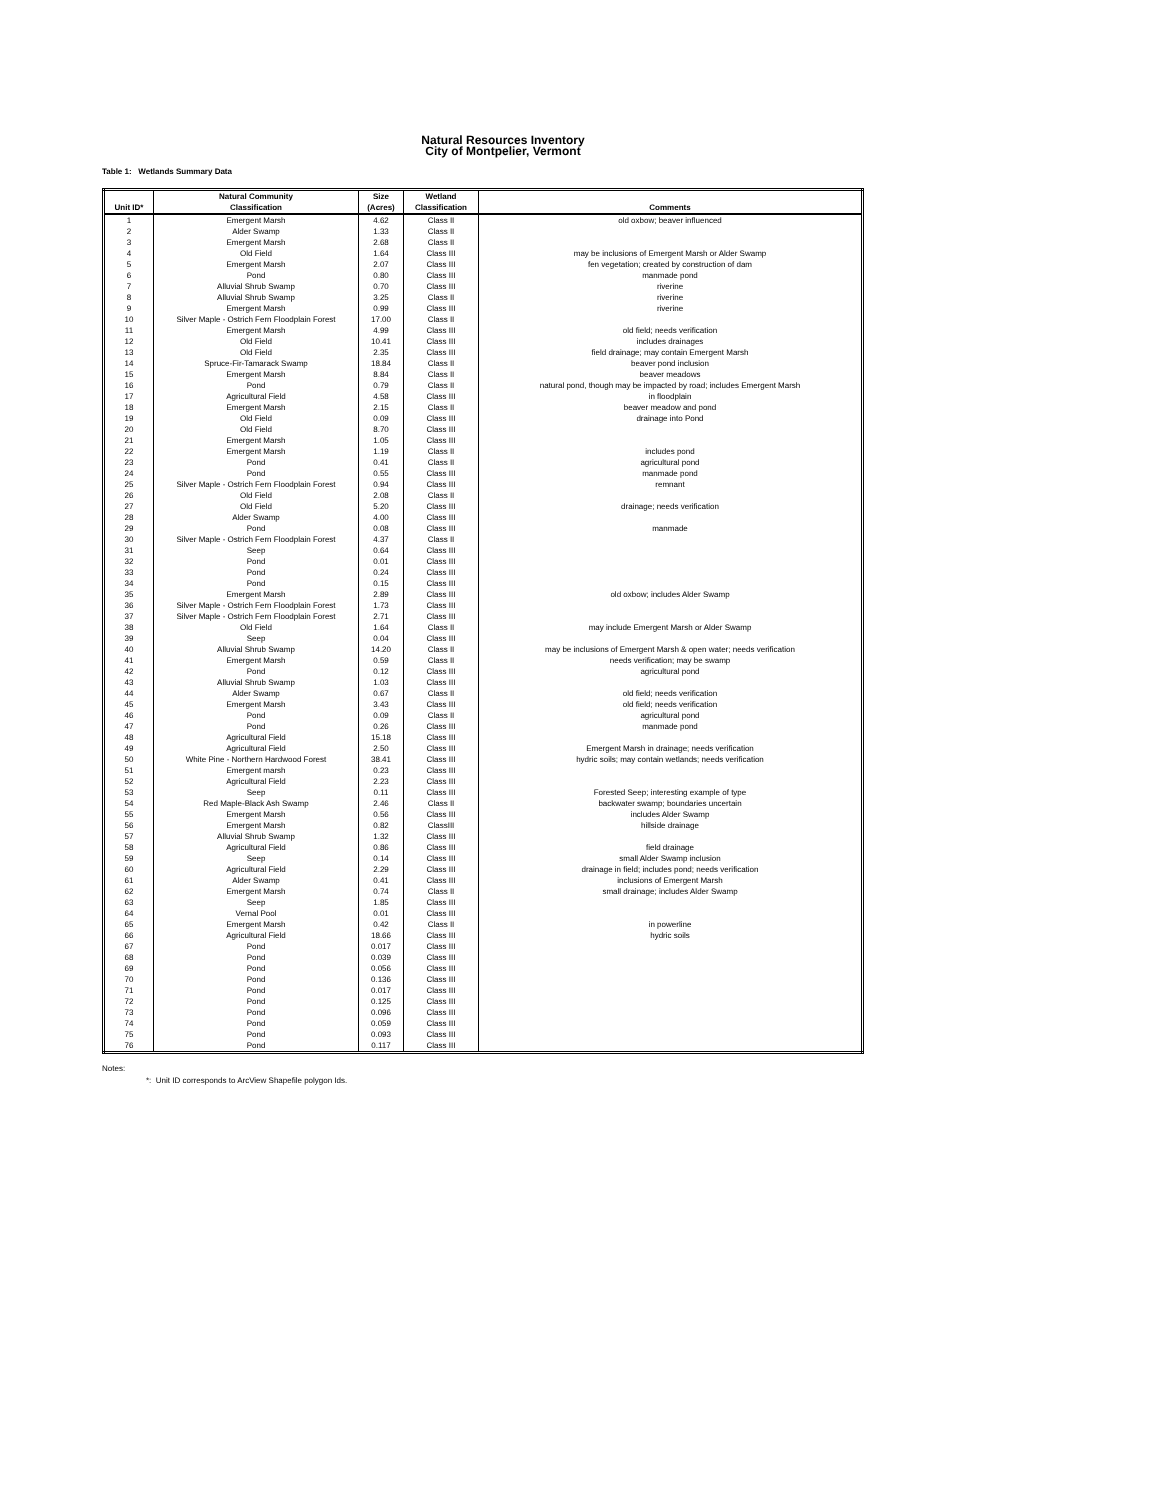Natural Resources Inventory
City of Montpelier, Vermont
Table 1: Wetlands Summary Data
| Unit ID* | Natural Community Classification | Size (Acres) | Wetland Classification | Comments |
| --- | --- | --- | --- | --- |
| 1 | Emergent Marsh | 4.62 | Class II | old oxbow; beaver influenced |
| 2 | Alder Swamp | 1.33 | Class II | |
| 3 | Emergent Marsh | 2.68 | Class II | |
| 4 | Old Field | 1.64 | Class III | may be inclusions of Emergent Marsh or Alder Swamp |
| 5 | Emergent Marsh | 2.07 | Class III | fen vegetation; created by construction of dam |
| 6 | Pond | 0.80 | Class III | manmade pond |
| 7 | Alluvial Shrub Swamp | 0.70 | Class III | riverine |
| 8 | Alluvial Shrub Swamp | 3.25 | Class II | riverine |
| 9 | Emergent Marsh | 0.99 | Class III | riverine |
| 10 | Silver Maple - Ostrich Fern Floodplain Forest | 17.00 | Class II | |
| 11 | Emergent Marsh | 4.99 | Class III | old field; needs verification |
| 12 | Old Field | 10.41 | Class III | includes drainages |
| 13 | Old Field | 2.35 | Class III | field drainage; may contain Emergent Marsh |
| 14 | Spruce-Fir-Tamarack Swamp | 18.84 | Class II | beaver pond inclusion |
| 15 | Emergent Marsh | 8.84 | Class II | beaver meadows |
| 16 | Pond | 0.79 | Class II | natural pond, though may be impacted by road; includes Emergent Marsh |
| 17 | Agricultural Field | 4.58 | Class III | in floodplain |
| 18 | Emergent Marsh | 2.15 | Class II | beaver meadow and pond |
| 19 | Old Field | 0.09 | Class III | drainage into Pond |
| 20 | Old Field | 8.70 | Class III | |
| 21 | Emergent Marsh | 1.05 | Class III | |
| 22 | Emergent Marsh | 1.19 | Class II | includes pond |
| 23 | Pond | 0.41 | Class II | agricultural pond |
| 24 | Pond | 0.55 | Class III | manmade pond |
| 25 | Silver Maple - Ostrich Fern Floodplain Forest | 0.94 | Class III | remnant |
| 26 | Old Field | 2.08 | Class II | |
| 27 | Old Field | 5.20 | Class III | drainage; needs verification |
| 28 | Alder Swamp | 4.00 | Class III | |
| 29 | Pond | 0.08 | Class III | manmade |
| 30 | Silver Maple - Ostrich Fern Floodplain Forest | 4.37 | Class II | |
| 31 | Seep | 0.64 | Class III | |
| 32 | Pond | 0.01 | Class III | |
| 33 | Pond | 0.24 | Class III | |
| 34 | Pond | 0.15 | Class III | |
| 35 | Emergent Marsh | 2.89 | Class III | old oxbow; includes Alder Swamp |
| 36 | Silver Maple - Ostrich Fern Floodplain Forest | 1.73 | Class III | |
| 37 | Silver Maple - Ostrich Fern Floodplain Forest | 2.71 | Class III | |
| 38 | Old Field | 1.64 | Class II | may include Emergent Marsh or Alder Swamp |
| 39 | Seep | 0.04 | Class III | |
| 40 | Alluvial Shrub Swamp | 14.20 | Class II | may be inclusions of Emergent Marsh & open water; needs verification |
| 41 | Emergent Marsh | 0.59 | Class II | needs verification; may be swamp |
| 42 | Pond | 0.12 | Class III | agricultural pond |
| 43 | Alluvial Shrub Swamp | 1.03 | Class III | |
| 44 | Alder Swamp | 0.67 | Class II | old field; needs verification |
| 45 | Emergent Marsh | 3.43 | Class III | old field; needs verification |
| 46 | Pond | 0.09 | Class II | agricultural pond |
| 47 | Pond | 0.26 | Class III | manmade pond |
| 48 | Agricultural Field | 15.18 | Class III | |
| 49 | Agricultural Field | 2.50 | Class III | Emergent Marsh in drainage; needs verification |
| 50 | White Pine - Northern Hardwood Forest | 38.41 | Class III | hydric soils; may contain wetlands; needs verification |
| 51 | Emergent marsh | 0.23 | Class III | |
| 52 | Agricultural Field | 2.23 | Class III | |
| 53 | Seep | 0.11 | Class III | Forested Seep; interesting example of type |
| 54 | Red Maple-Black Ash Swamp | 2.46 | Class II | backwater swamp; boundaries uncertain |
| 55 | Emergent Marsh | 0.56 | Class III | includes Alder Swamp |
| 56 | Emergent Marsh | 0.82 | ClassIII | hillside drainage |
| 57 | Alluvial Shrub Swamp | 1.32 | Class III | |
| 58 | Agricultural Field | 0.86 | Class III | field drainage |
| 59 | Seep | 0.14 | Class III | small Alder Swamp inclusion |
| 60 | Agricultural Field | 2.29 | Class III | drainage in field; includes pond; needs verification |
| 61 | Alder Swamp | 0.41 | Class III | inclusions of Emergent Marsh |
| 62 | Emergent Marsh | 0.74 | Class II | small drainage; includes Alder Swamp |
| 63 | Seep | 1.85 | Class III | |
| 64 | Vernal Pool | 0.01 | Class III | |
| 65 | Emergent Marsh | 0.42 | Class II | in powerline |
| 66 | Agricultural Field | 18.66 | Class III | hydric soils |
| 67 | Pond | 0.017 | Class III | |
| 68 | Pond | 0.039 | Class III | |
| 69 | Pond | 0.056 | Class III | |
| 70 | Pond | 0.136 | Class III | |
| 71 | Pond | 0.017 | Class III | |
| 72 | Pond | 0.125 | Class III | |
| 73 | Pond | 0.096 | Class III | |
| 74 | Pond | 0.059 | Class III | |
| 75 | Pond | 0.093 | Class III | |
| 76 | Pond | 0.117 | Class III | |
Notes:
*: Unit ID corresponds to ArcView Shapefile polygon Ids.